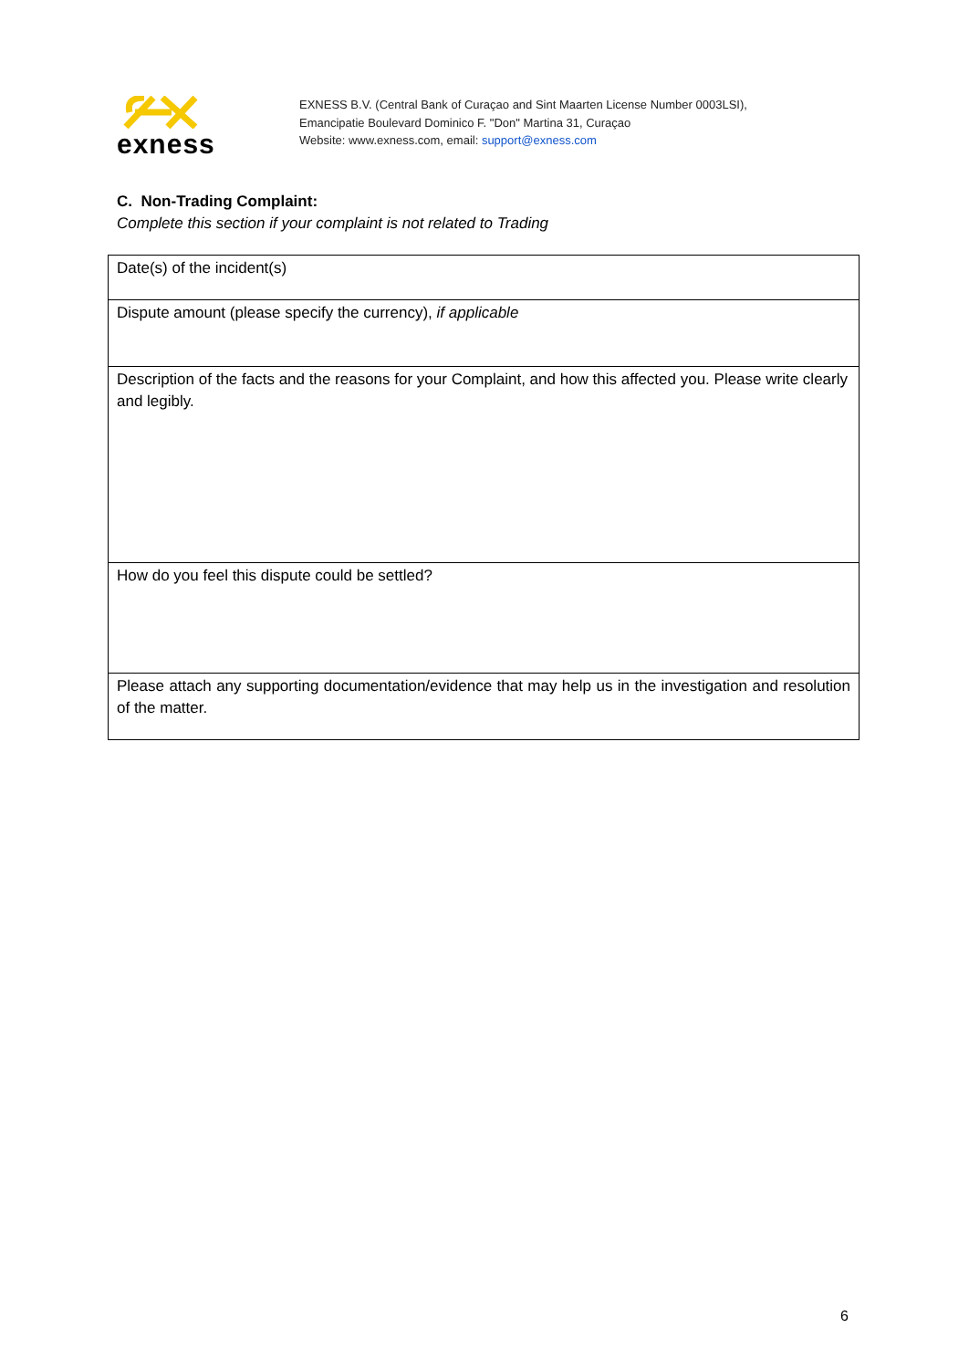exness
EXNESS B.V. (Central Bank of Curaçao and Sint Maarten License Number 0003LSI),
Emancipatie Boulevard Dominico F. "Don" Martina 31, Curaçao
Website: www.exness.com, email: support@exness.com
C. Non-Trading Complaint:
Complete this section if your complaint is not related to Trading
| Date(s) of the incident(s) |
| Dispute amount (please specify the currency), if applicable |
| Description of the facts and the reasons for your Complaint, and how this affected you. Please write clearly and legibly. |
| How do you feel this dispute could be settled? |
| Please attach any supporting documentation/evidence that may help us in the investigation and resolution of the matter. |
6